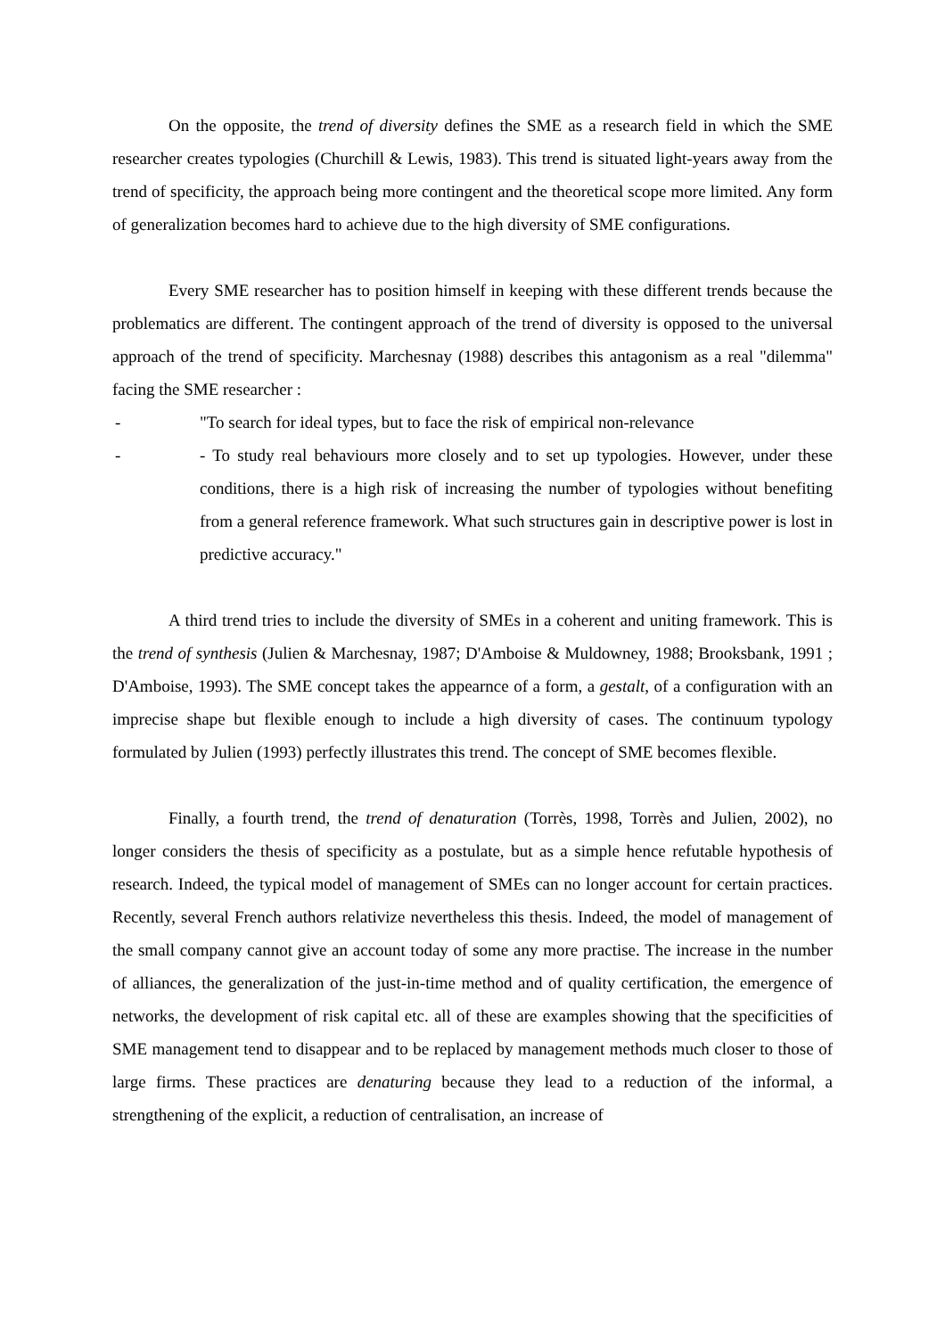On the opposite, the trend of diversity defines the SME as a research field in which the SME researcher creates typologies (Churchill & Lewis, 1983). This trend is situated light-years away from the trend of specificity, the approach being more contingent and the theoretical scope more limited. Any form of generalization becomes hard to achieve due to the high diversity of SME configurations.
Every SME researcher has to position himself in keeping with these different trends because the problematics are different. The contingent approach of the trend of diversity is opposed to the universal approach of the trend of specificity. Marchesnay (1988) describes this antagonism as a real "dilemma" facing the SME researcher :
- "To search for ideal types, but to face the risk of empirical non-relevance
- - To study real behaviours more closely and to set up typologies. However, under these conditions, there is a high risk of increasing the number of typologies without benefiting from a general reference framework. What such structures gain in descriptive power is lost in predictive accuracy."
A third trend tries to include the diversity of SMEs in a coherent and uniting framework. This is the trend of synthesis (Julien & Marchesnay, 1987; D'Amboise & Muldowney, 1988; Brooksbank, 1991 ; D'Amboise, 1993). The SME concept takes the appearnce of a form, a gestalt, of a configuration with an imprecise shape but flexible enough to include a high diversity of cases. The continuum typology formulated by Julien (1993) perfectly illustrates this trend. The concept of SME becomes flexible.
Finally, a fourth trend, the trend of denaturation (Torrès, 1998, Torrès and Julien, 2002), no longer considers the thesis of specificity as a postulate, but as a simple hence refutable hypothesis of research. Indeed, the typical model of management of SMEs can no longer account for certain practices. Recently, several French authors relativize nevertheless this thesis. Indeed, the model of management of the small company cannot give an account today of some any more practise. The increase in the number of alliances, the generalization of the just-in-time method and of quality certification, the emergence of networks, the development of risk capital etc. all of these are examples showing that the specificities of SME management tend to disappear and to be replaced by management methods much closer to those of large firms. These practices are denaturing because they lead to a reduction of the informal, a strengthening of the explicit, a reduction of centralisation, an increase of